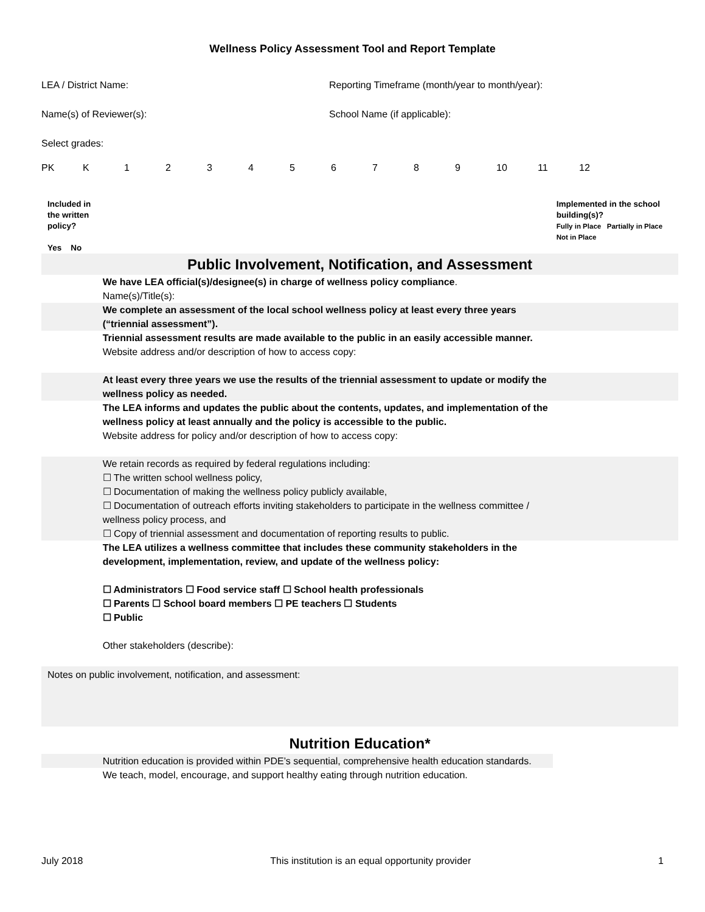Wellness Policy Assessment Tool and Report Template
LEA / District Name: Reporting Timeframe (month/year to month/year):
Name(s) of Reviewer(s): School Name (if applicable):
Select grades:
PK K 123456789 10 11 12
| Included in the written policy? Yes No | | Implemented in the school building(s)? Fully in Place Partially in Place Not in Place |
| --- | --- | --- |
| Public Involvement, Notification, and Assessment | | |
| | We have LEA official(s)/designee(s) in charge of wellness policy compliance . Name(s)/Title(s): | |
| | We complete an assessment of the local school wellness policy at least every three years (“triennial assessment”). | |
| | Triennial assessment results are made available to the public in an easily accessible manner. Website address and/or description of how to access copy: | |
| | At least every three years we use the results of the triennial assessment to update or modify the wellness policy as needed. | |
| | The LEA informs and updates the public about the contents, updates, and implementation of the wellness policy at least annually and the policy is accessible to the public. Website address for policy and/or description of how to access copy: | |
| | We retain records as required by federal regulations including: ☐ The written school wellness policy, ☐ Documentation of making the wellness policy publicly available, ☐ Documentation of outreach efforts inviting stakeholders to participate in the wellness committee / wellness policy process, and ☐ Copy of triennial assessment and documentation of reporting results to public. | |
| | The LEA utilizes a wellness committee that includes these community stakeholders in the development, implementation, review, and update of the wellness policy: ☐ Administrators ☐ Food service staff ☐ School health professionals ☐ Parents ☐ School board members ☐ PE teachers ☐ Students ☐ Public Other stakeholders (describe): | |
| Notes on public involvement, notification, and assessment: | | |
| Nutrition Education* | | |
| | Nutrition education is provided within PDE’s sequential, comprehensive health education standards. | |
| | We teach, model, encourage, and support healthy eating through nutrition education. | |
July 2018 This institution is an equal opportunity provider 1